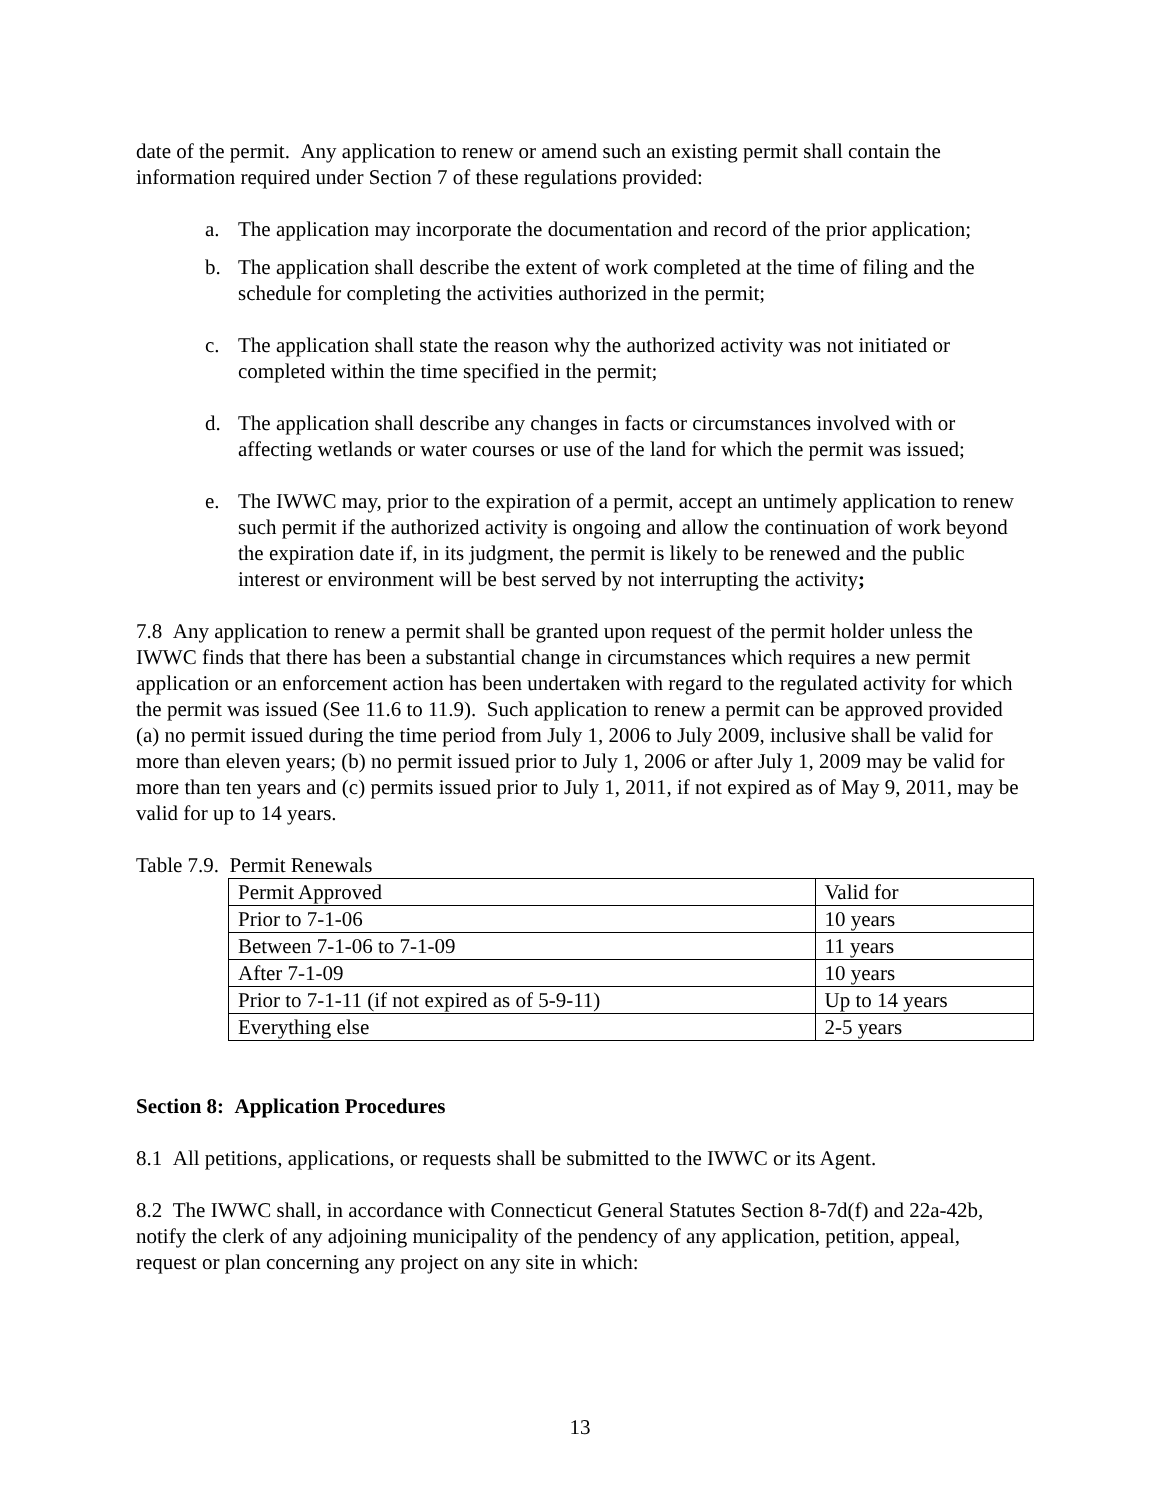date of the permit. Any application to renew or amend such an existing permit shall contain the information required under Section 7 of these regulations provided:
a. The application may incorporate the documentation and record of the prior application;
b. The application shall describe the extent of work completed at the time of filing and the schedule for completing the activities authorized in the permit;
c. The application shall state the reason why the authorized activity was not initiated or completed within the time specified in the permit;
d. The application shall describe any changes in facts or circumstances involved with or affecting wetlands or water courses or use of the land for which the permit was issued;
e. The IWWC may, prior to the expiration of a permit, accept an untimely application to renew such permit if the authorized activity is ongoing and allow the continuation of work beyond the expiration date if, in its judgment, the permit is likely to be renewed and the public interest or environment will be best served by not interrupting the activity;
7.8 Any application to renew a permit shall be granted upon request of the permit holder unless the IWWC finds that there has been a substantial change in circumstances which requires a new permit application or an enforcement action has been undertaken with regard to the regulated activity for which the permit was issued (See 11.6 to 11.9). Such application to renew a permit can be approved provided (a) no permit issued during the time period from July 1, 2006 to July 2009, inclusive shall be valid for more than eleven years; (b) no permit issued prior to July 1, 2006 or after July 1, 2009 may be valid for more than ten years and (c) permits issued prior to July 1, 2011, if not expired as of May 9, 2011, may be valid for up to 14 years.
Table 7.9. Permit Renewals
| Permit Approved | Valid for |
| Prior to 7-1-06 | 10 years |
| Between 7-1-06 to 7-1-09 | 11 years |
| After 7-1-09 | 10 years |
| Prior to 7-1-11 (if not expired as of 5-9-11) | Up to 14 years |
| Everything else | 2-5 years |
Section 8: Application Procedures
8.1 All petitions, applications, or requests shall be submitted to the IWWC or its Agent.
8.2 The IWWC shall, in accordance with Connecticut General Statutes Section 8-7d(f) and 22a-42b, notify the clerk of any adjoining municipality of the pendency of any application, petition, appeal, request or plan concerning any project on any site in which:
13